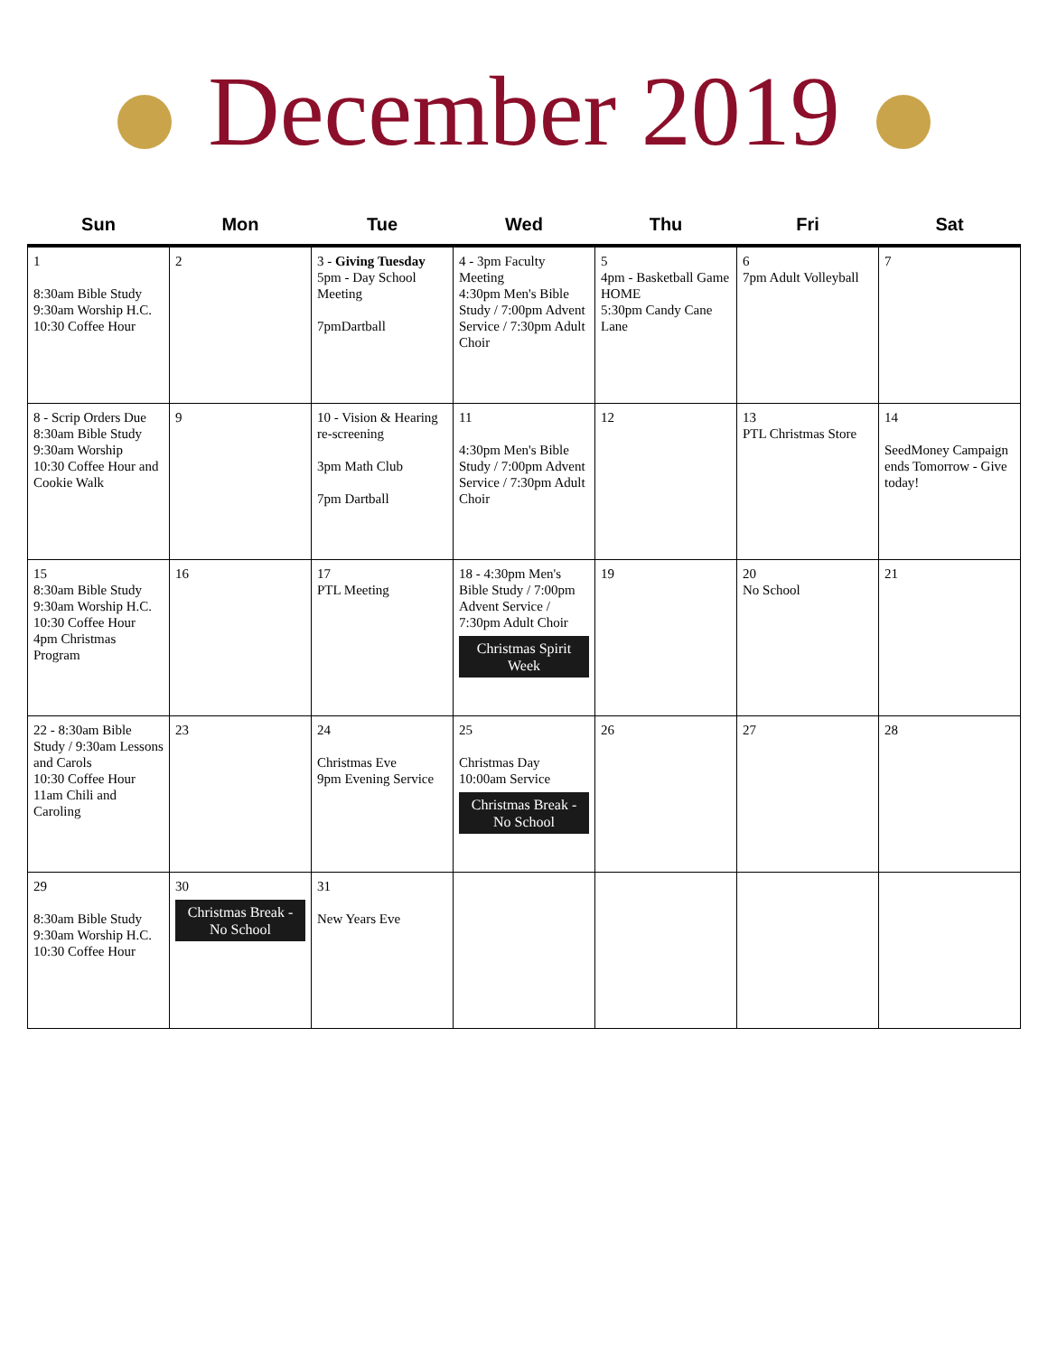December 2019
| Sun | Mon | Tue | Wed | Thu | Fri | Sat |
| --- | --- | --- | --- | --- | --- | --- |
| 1 8:30am Bible Study 9:30am Worship H.C. 10:30 Coffee Hour | 2 | 3 - Giving Tuesday 5pm - Day School Meeting 7pmDartball | 4 - 3pm Faculty Meeting 4:30pm Men's Bible Study / 7:00pm Advent Service / 7:30pm Adult Choir | 5 4pm - Basketball Game HOME 5:30pm Candy Cane Lane | 6 7pm Adult Volleyball | 7 |
| 8 - Scrip Orders Due 8:30am Bible Study 9:30am Worship 10:30 Coffee Hour and Cookie Walk | 9 | 10 - Vision & Hearing re-screening 3pm Math Club 7pm Dartball | 11 4:30pm Men's Bible Study / 7:00pm Advent Service / 7:30pm Adult Choir | 12 | 13 PTL Christmas Store | 14 SeedMoney Campaign ends Tomorrow - Give today! |
| 15 8:30am Bible Study 9:30am Worship H.C. 10:30 Coffee Hour 4pm Christmas Program | 16 | 17 PTL Meeting | 18 - 4:30pm Men's Bible Study / 7:00pm Advent Service / 7:30pm Adult Choir Christmas Spirit Week | 19 | 20 No School | 21 |
| 22 - 8:30am Bible Study / 9:30am Lessons and Carols 10:30 Coffee Hour 11am Chili and Caroling | 23 | 24 Christmas Eve 9pm Evening Service | 25 Christmas Day 10:00am Service Christmas Break - No School | 26 | 27 | 28 |
| 29 8:30am Bible Study 9:30am Worship H.C. 10:30 Coffee Hour | 30 Christmas Break - No School | 31 New Years Eve | | | | |